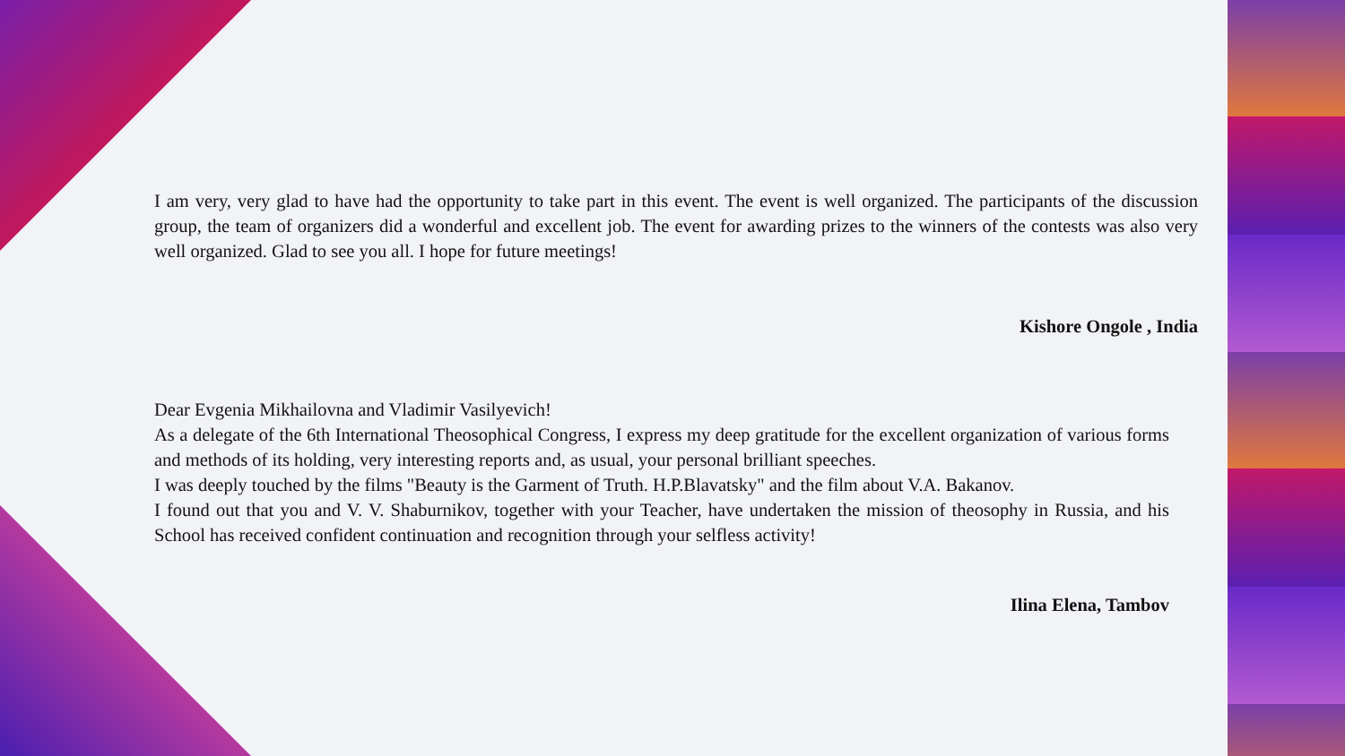I am very, very glad to have had the opportunity to take part in this event. The event is well organized. The participants of the discussion group, the team of organizers did a wonderful and excellent job. The event for awarding prizes to the winners of the contests was also very well organized. Glad to see you all. I hope for future meetings!
Kishore Ongole , India
Dear Evgenia Mikhailovna and Vladimir Vasilyevich!
As a delegate of the 6th International Theosophical Congress, I express my deep gratitude for the excellent organization of various forms and methods of its holding, very interesting reports and, as usual, your personal brilliant speeches.
I was deeply touched by the films "Beauty is the Garment of Truth. H.P.Blavatsky" and the film about V.A. Bakanov.
I found out that you and V. V. Shaburnikov, together with your Teacher, have undertaken the mission of theosophy in Russia, and his School has received confident continuation and recognition through your selfless activity!
Ilina Elena, Tambov